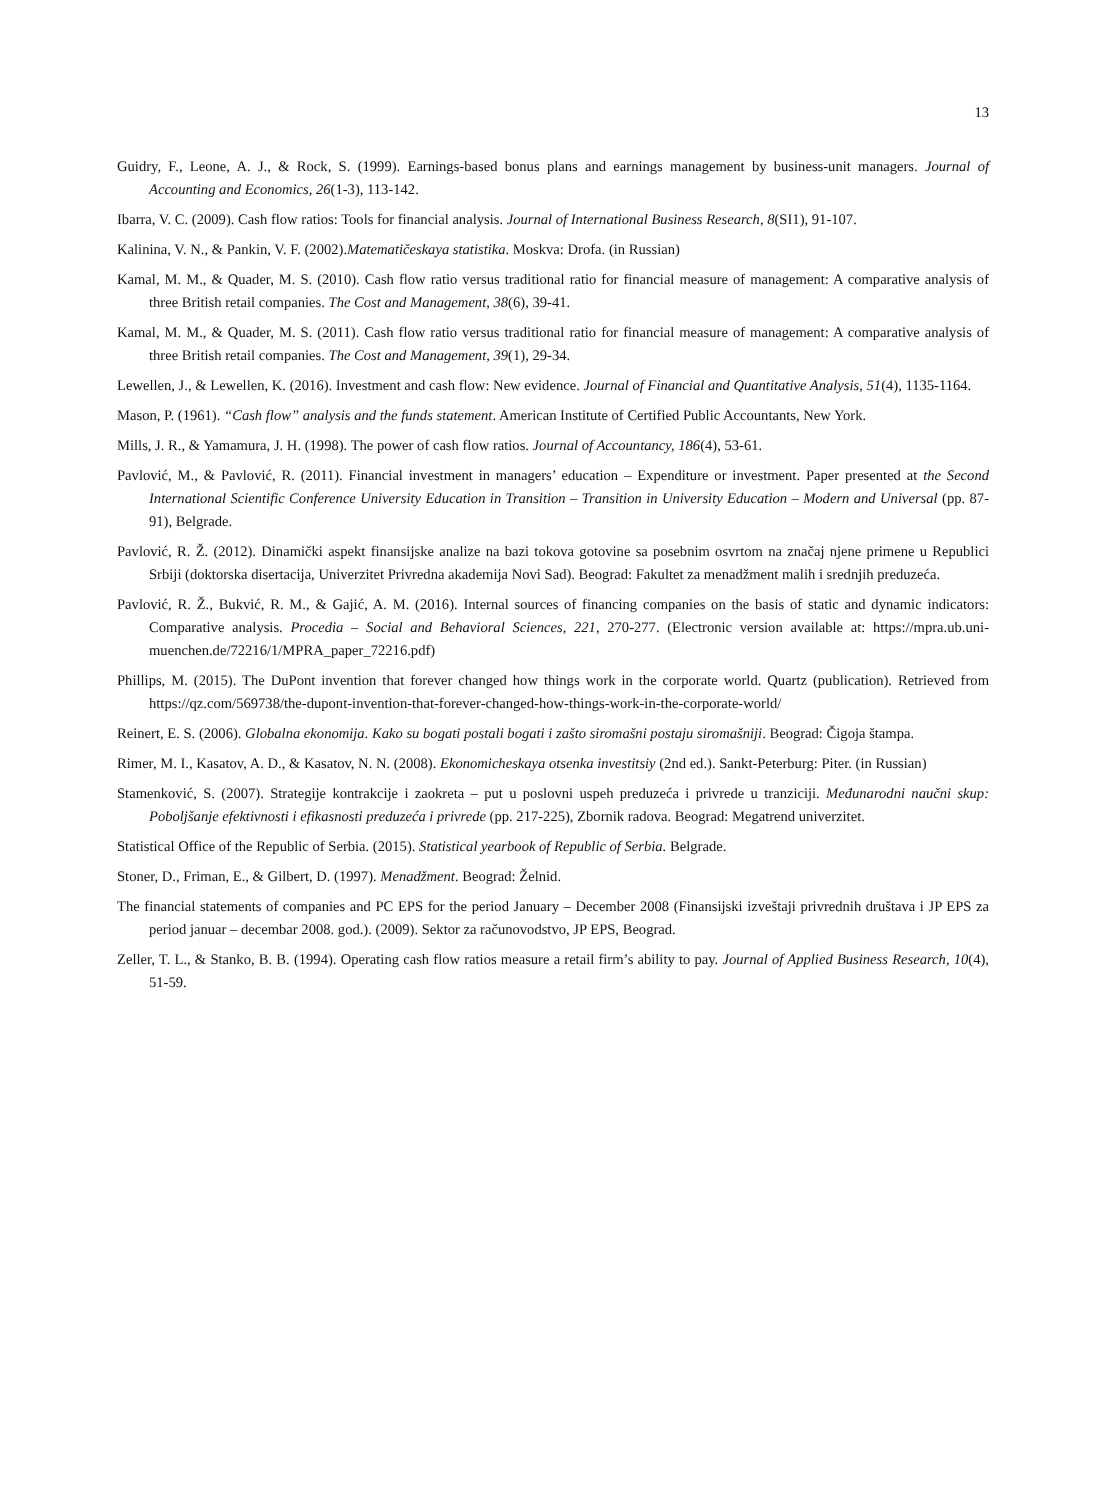13
Guidry, F., Leone, A. J., & Rock, S. (1999). Earnings-based bonus plans and earnings management by business-unit managers. Journal of Accounting and Economics, 26(1-3), 113-142.
Ibarra, V. C. (2009). Cash flow ratios: Tools for financial analysis. Journal of International Business Research, 8(SI1), 91-107.
Kalinina, V. N., & Pankin, V. F. (2002).Matematičeskaya statistika. Moskva: Drofa. (in Russian)
Kamal, M. M., & Quader, M. S. (2010). Cash flow ratio versus traditional ratio for financial measure of management: A comparative analysis of three British retail companies. The Cost and Management, 38(6), 39-41.
Kamal, M. M., & Quader, M. S. (2011). Cash flow ratio versus traditional ratio for financial measure of management: A comparative analysis of three British retail companies. The Cost and Management, 39(1), 29-34.
Lewellen, J., & Lewellen, K. (2016). Investment and cash flow: New evidence. Journal of Financial and Quantitative Analysis, 51(4), 1135-1164.
Mason, P. (1961). “Cash flow” analysis and the funds statement. American Institute of Certified Public Accountants, New York.
Mills, J. R., & Yamamura, J. H. (1998). The power of cash flow ratios. Journal of Accountancy, 186(4), 53-61.
Pavlović, M., & Pavlović, R. (2011). Financial investment in managers’ education – Expenditure or investment. Paper presented at the Second International Scientific Conference University Education in Transition – Transition in University Education – Modern and Universal (pp. 87-91), Belgrade.
Pavlović, R. Ž. (2012). Dinamički aspekt finansijske analize na bazi tokova gotovine sa posebnim osvrtom na značaj njene primene u Republici Srbiji (doktorska disertacija, Univerzitet Privredna akademija Novi Sad). Beograd: Fakultet za menadžment malih i srednjih preduzeća.
Pavlović, R. Ž., Bukvić, R. M., & Gajić, A. M. (2016). Internal sources of financing companies on the basis of static and dynamic indicators: Comparative analysis. Procedia – Social and Behavioral Sciences, 221, 270-277. (Electronic version available at: https://mpra.ub.uni-muenchen.de/72216/1/MPRA_paper_72216.pdf)
Phillips, M. (2015). The DuPont invention that forever changed how things work in the corporate world. Quartz (publication). Retrieved from https://qz.com/569738/the-dupont-invention-that-forever-changed-how-things-work-in-the-corporate-world/
Reinert, E. S. (2006). Globalna ekonomija. Kako su bogati postali bogati i zašto siromašni postaju siromašniji. Beograd: Čigoja štampa.
Rimer, M. I., Kasatov, A. D., & Kasatov, N. N. (2008). Ekonomicheskaya otsenka investitsiy (2nd ed.). Sankt-Peterburg: Piter. (in Russian)
Stamenković, S. (2007). Strategije kontrakcije i zaokreta – put u poslovni uspeh preduzeća i privrede u tranziciji. Međunarodni naučni skup: Poboljšanje efektivnosti i efikasnosti preduzeća i privrede (pp. 217-225), Zbornik radova. Beograd: Megatrend univerzitet.
Statistical Office of the Republic of Serbia. (2015). Statistical yearbook of Republic of Serbia. Belgrade.
Stoner, D., Friman, E., & Gilbert, D. (1997). Menadžment. Beograd: Želnid.
The financial statements of companies and PC EPS for the period January – December 2008 (Finansijski izveštaji privrednih društava i JP EPS za period januar – decembar 2008. god.). (2009). Sektor za računovodstvo, JP EPS, Beograd.
Zeller, T. L., & Stanko, B. B. (1994). Operating cash flow ratios measure a retail firm’s ability to pay. Journal of Applied Business Research, 10(4), 51-59.